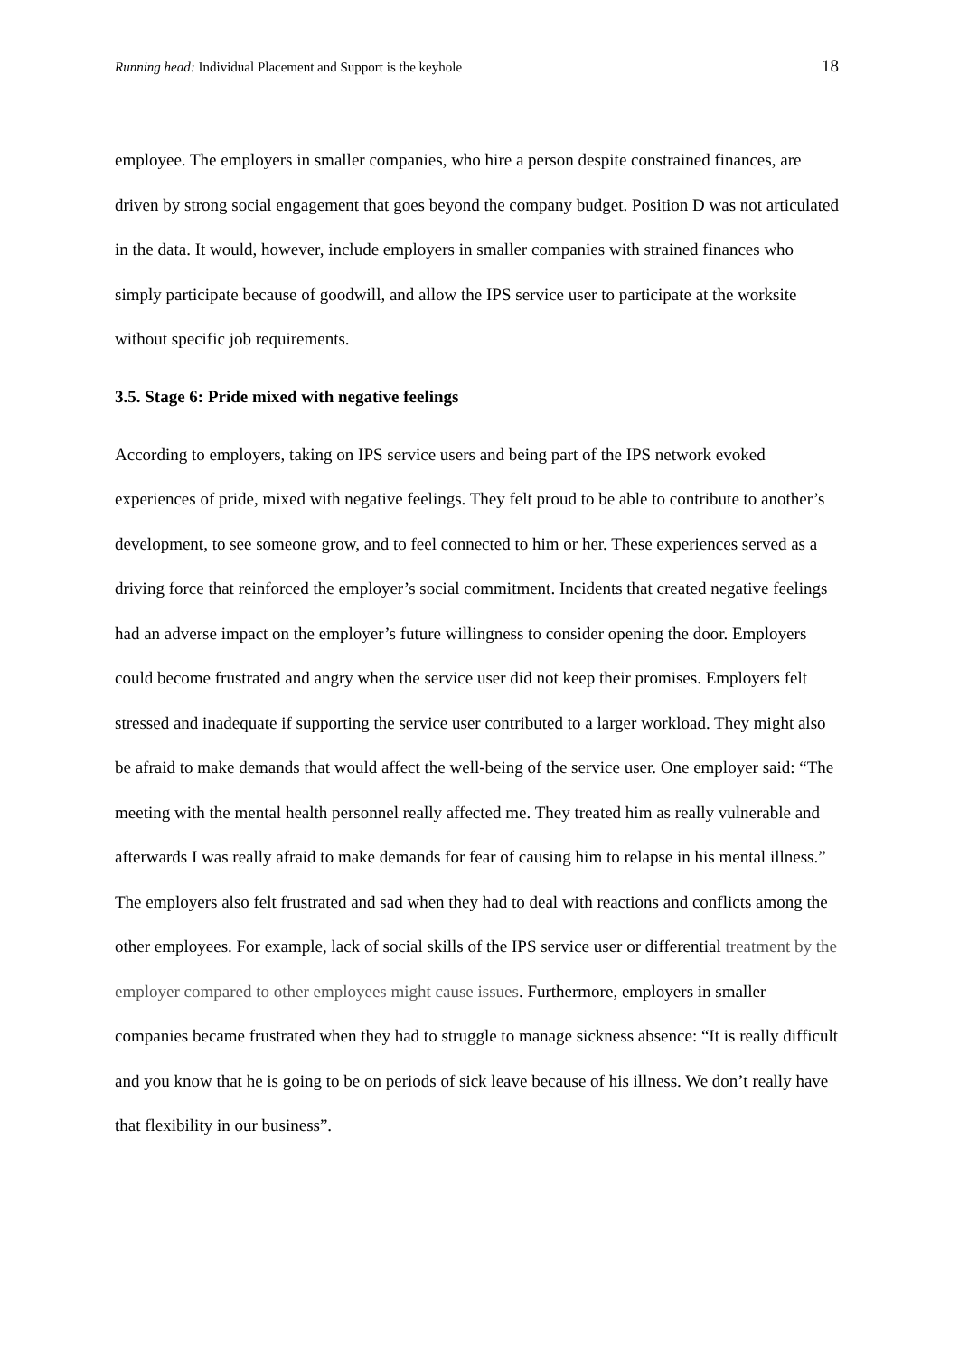Running head: Individual Placement and Support is the keyhole 18
employee. The employers in smaller companies, who hire a person despite constrained finances, are driven by strong social engagement that goes beyond the company budget. Position D was not articulated in the data. It would, however, include employers in smaller companies with strained finances who simply participate because of goodwill, and allow the IPS service user to participate at the worksite without specific job requirements.
3.5. Stage 6: Pride mixed with negative feelings
According to employers, taking on IPS service users and being part of the IPS network evoked experiences of pride, mixed with negative feelings. They felt proud to be able to contribute to another’s development, to see someone grow, and to feel connected to him or her. These experiences served as a driving force that reinforced the employer’s social commitment. Incidents that created negative feelings had an adverse impact on the employer’s future willingness to consider opening the door. Employers could become frustrated and angry when the service user did not keep their promises. Employers felt stressed and inadequate if supporting the service user contributed to a larger workload. They might also be afraid to make demands that would affect the well-being of the service user. One employer said: “The meeting with the mental health personnel really affected me. They treated him as really vulnerable and afterwards I was really afraid to make demands for fear of causing him to relapse in his mental illness.” The employers also felt frustrated and sad when they had to deal with reactions and conflicts among the other employees. For example, lack of social skills of the IPS service user or differential treatment by the employer compared to other employees might cause issues. Furthermore, employers in smaller companies became frustrated when they had to struggle to manage sickness absence: “It is really difficult and you know that he is going to be on periods of sick leave because of his illness. We don’t really have that flexibility in our business”.